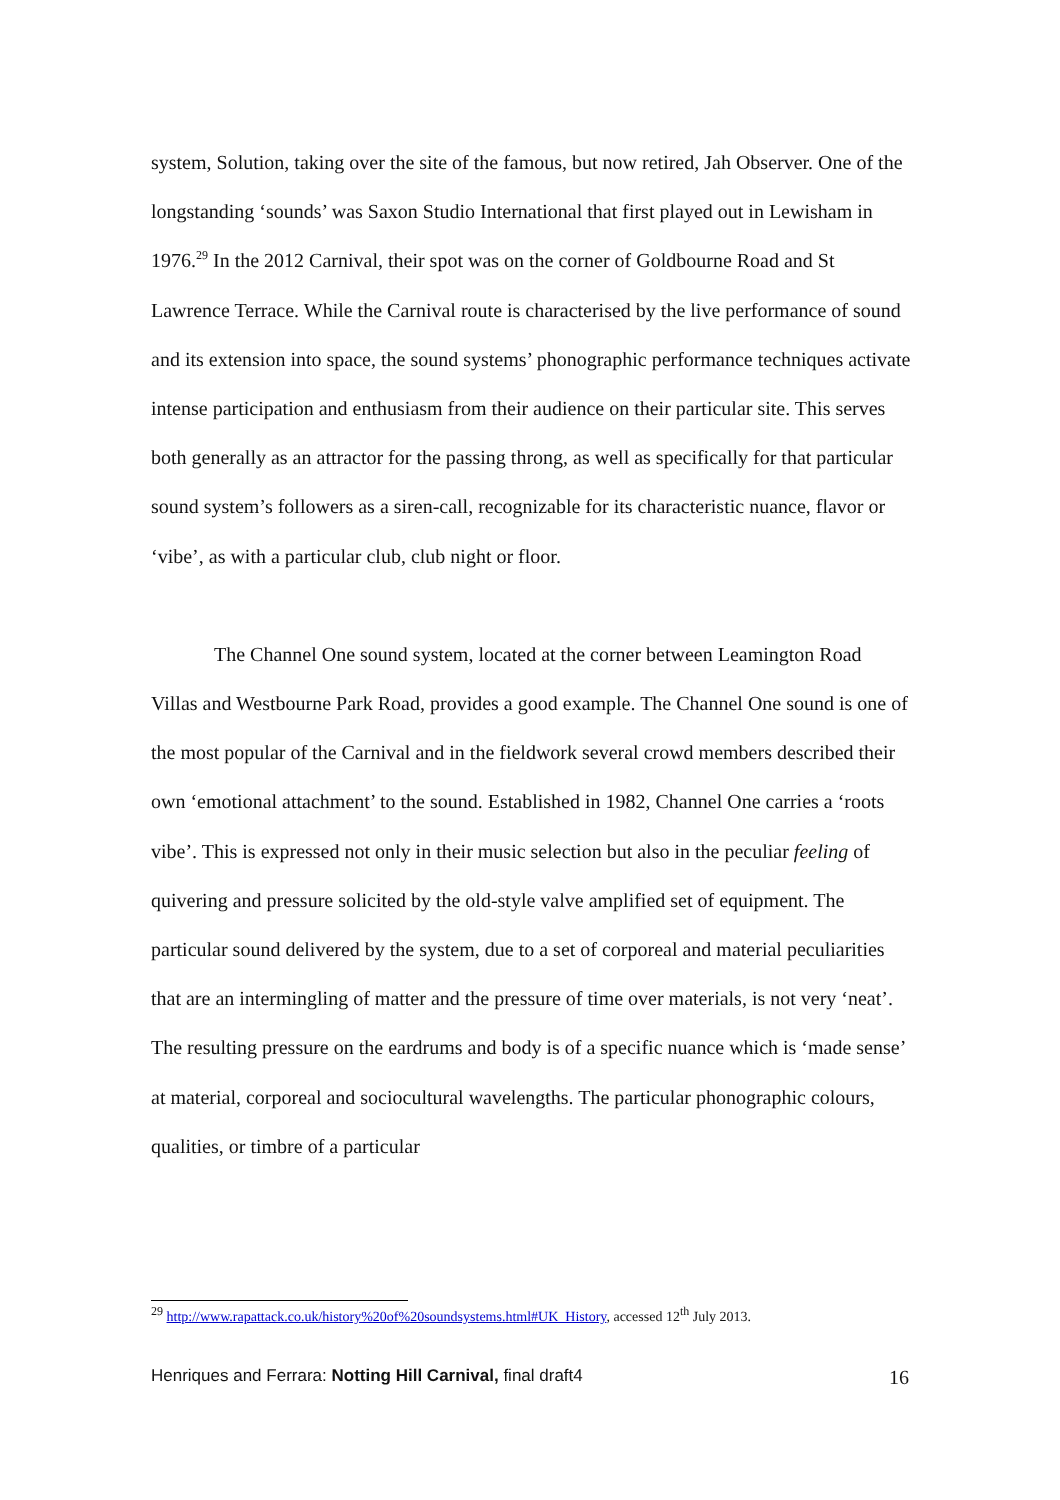system, Solution, taking over the site of the famous, but now retired, Jah Observer. One of the longstanding ‘sounds’ was Saxon Studio International that first played out in Lewisham in 1976.<sup>29</sup> In the 2012 Carnival, their spot was on the corner of Goldbourne Road and St Lawrence Terrace. While the Carnival route is characterised by the live performance of sound and its extension into space, the sound systems’ phonographic performance techniques activate intense participation and enthusiasm from their audience on their particular site. This serves both generally as an attractor for the passing throng, as well as specifically for that particular sound system’s followers as a siren-call, recognizable for its characteristic nuance, flavor or ‘vibe’, as with a particular club, club night or floor.
The Channel One sound system, located at the corner between Leamington Road Villas and Westbourne Park Road, provides a good example. The Channel One sound is one of the most popular of the Carnival and in the fieldwork several crowd members described their own ‘emotional attachment’ to the sound. Established in 1982, Channel One carries a ‘roots vibe’. This is expressed not only in their music selection but also in the peculiar feeling of quivering and pressure solicited by the old-style valve amplified set of equipment. The particular sound delivered by the system, due to a set of corporeal and material peculiarities that are an intermingling of matter and the pressure of time over materials, is not very ‘neat’. The resulting pressure on the eardrums and body is of a specific nuance which is ‘made sense’ at material, corporeal and sociocultural wavelengths. The particular phonographic colours, qualities, or timbre of a particular
<sup>29</sup> http://www.rapattack.co.uk/history%20of%20soundsystems.html#UK_History, accessed 12<sup>th</sup> July 2013.
Henriques and Ferrara: Notting Hill Carnival, final draft4 16